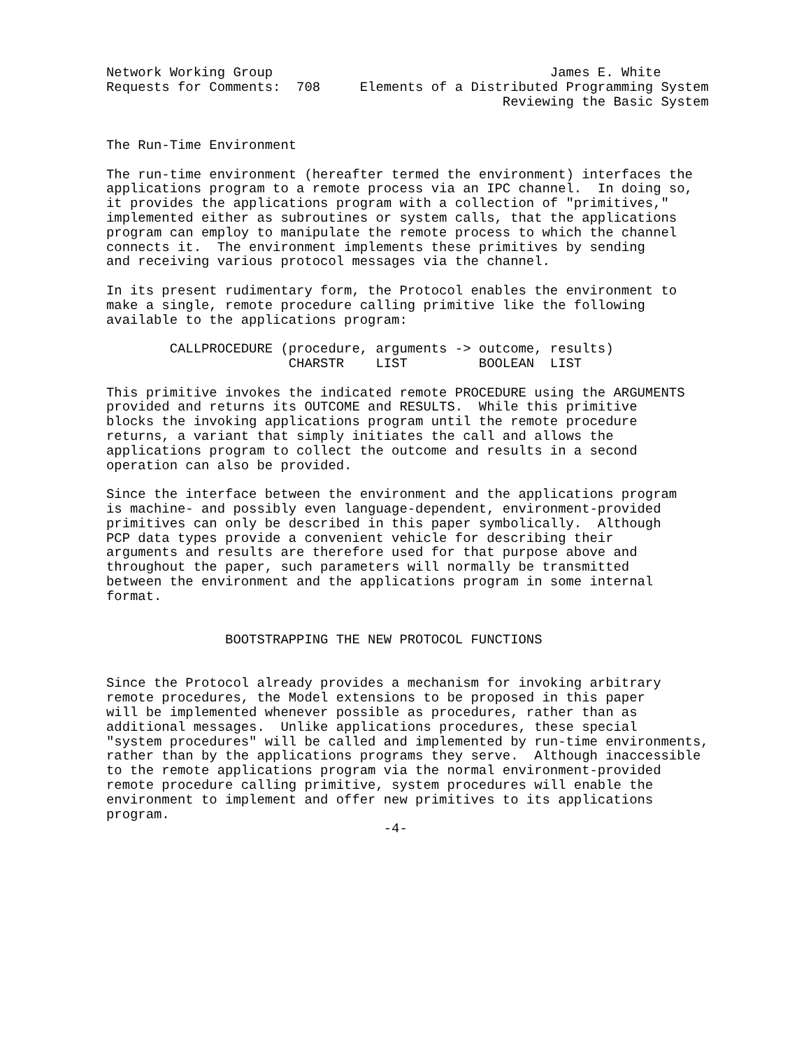Network Working Group                                   James E. White
Requests for Comments:  708     Elements of a Distributed Programming System
                                                  Reviewing the Basic System


The Run-Time Environment

The run-time environment (hereafter termed the environment) interfaces the
applications program to a remote process via an IPC channel.  In doing so,
it provides the applications program with a collection of "primitives,"
implemented either as subroutines or system calls, that the applications
program can employ to manipulate the remote process to which the channel
connects it.  The environment implements these primitives by sending
and receiving various protocol messages via the channel.

In its present rudimentary form, the Protocol enables the environment to
make a single, remote procedure calling primitive like the following
available to the applications program:

        CALLPROCEDURE (procedure, arguments -> outcome, results)
                       CHARSTR    LIST         BOOLEAN  LIST

This primitive invokes the indicated remote PROCEDURE using the ARGUMENTS
provided and returns its OUTCOME and RESULTS.  While this primitive
blocks the invoking applications program until the remote procedure
returns, a variant that simply initiates the call and allows the
applications program to collect the outcome and results in a second
operation can also be provided.

Since the interface between the environment and the applications program
is machine- and possibly even language-dependent, environment-provided
primitives can only be described in this paper symbolically.  Although
PCP data types provide a convenient vehicle for describing their
arguments and results are therefore used for that purpose above and
throughout the paper, such parameters will normally be transmitted
between the environment and the applications program in some internal
format.


               BOOTSTRAPPING THE NEW PROTOCOL FUNCTIONS


Since the Protocol already provides a mechanism for invoking arbitrary
remote procedures, the Model extensions to be proposed in this paper
will be implemented whenever possible as procedures, rather than as
additional messages.  Unlike applications procedures, these special
"system procedures" will be called and implemented by run-time environments,
rather than by the applications programs they serve.  Although inaccessible
to the remote applications program via the normal environment-provided
remote procedure calling primitive, system procedures will enable the
environment to implement and offer new primitives to its applications
program.
                                   -4-